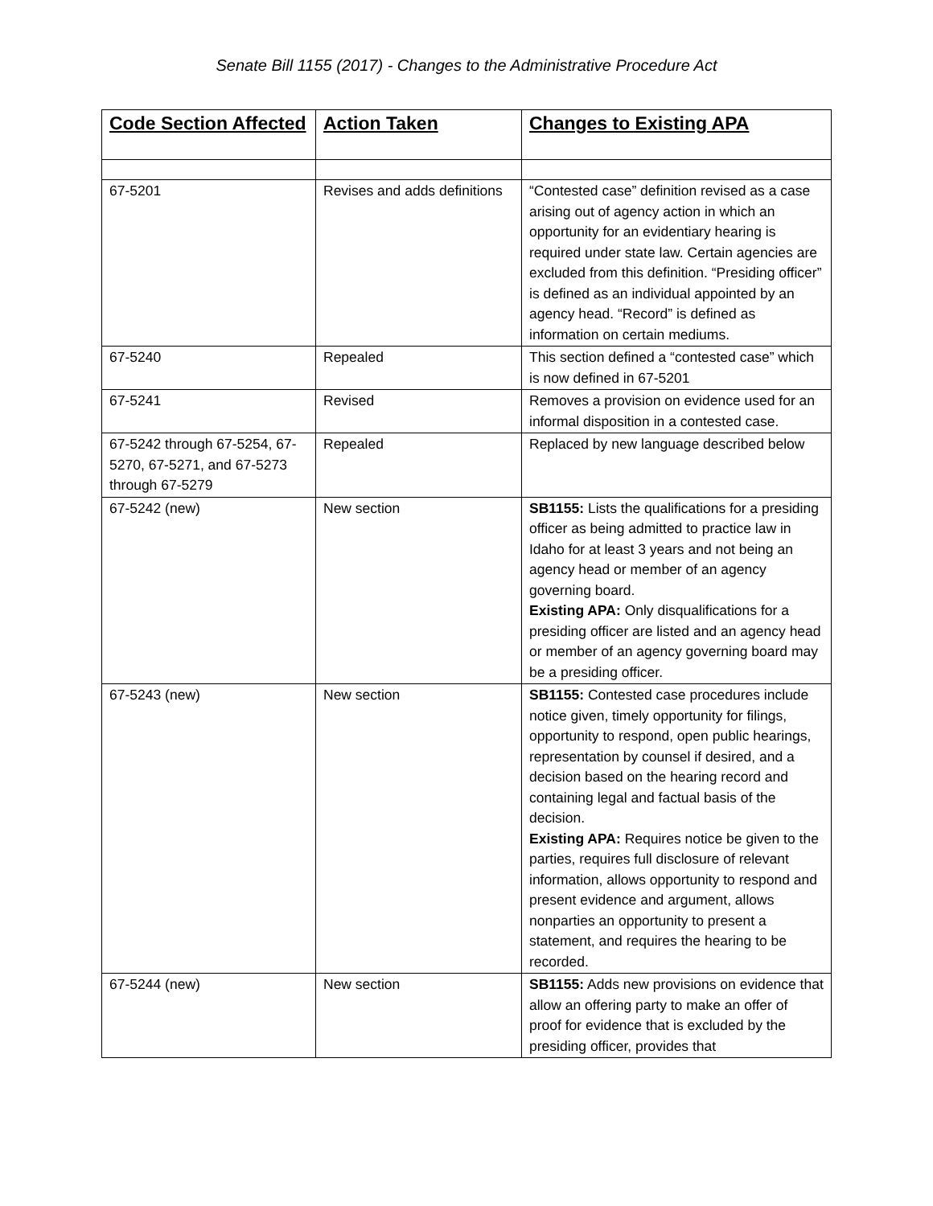Senate Bill 1155 (2017) - Changes to the Administrative Procedure Act
| Code Section Affected | Action Taken | Changes to Existing APA |
| --- | --- | --- |
| 67-5201 | Revises and adds definitions | “Contested case” definition revised as a case arising out of agency action in which an opportunity for an evidentiary hearing is required under state law. Certain agencies are excluded from this definition. “Presiding officer” is defined as an individual appointed by an agency head. “Record” is defined as information on certain mediums. |
| 67-5240 | Repealed | This section defined a “contested case” which is now defined in 67-5201 |
| 67-5241 | Revised | Removes a provision on evidence used for an informal disposition in a contested case. |
| 67-5242 through 67-5254, 67-5270, 67-5271, and 67-5273 through 67-5279 | Repealed | Replaced by new language described below |
| 67-5242 (new) | New section | SB1155: Lists the qualifications for a presiding officer as being admitted to practice law in Idaho for at least 3 years and not being an agency head or member of an agency governing board. Existing APA: Only disqualifications for a presiding officer are listed and an agency head or member of an agency governing board may be a presiding officer. |
| 67-5243 (new) | New section | SB1155: Contested case procedures include notice given, timely opportunity for filings, opportunity to respond, open public hearings, representation by counsel if desired, and a decision based on the hearing record and containing legal and factual basis of the decision. Existing APA: Requires notice be given to the parties, requires full disclosure of relevant information, allows opportunity to respond and present evidence and argument, allows nonparties an opportunity to present a statement, and requires the hearing to be recorded. |
| 67-5244 (new) | New section | SB1155: Adds new provisions on evidence that allow an offering party to make an offer of proof for evidence that is excluded by the presiding officer, provides that |